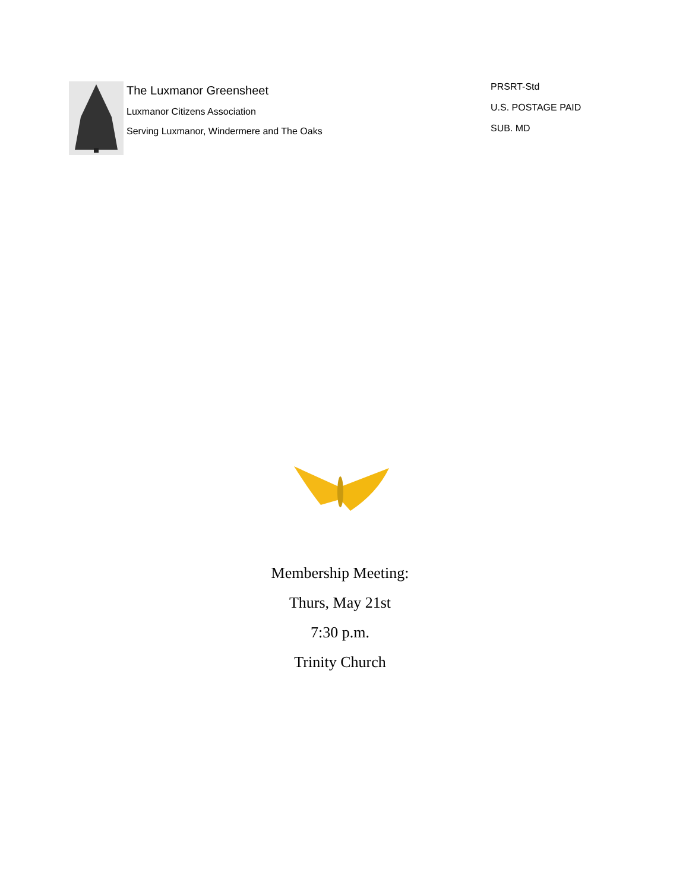The Luxmanor Greensheet
Luxmanor Citizens Association
Serving Luxmanor, Windermere and The Oaks
PRSRT-Std
U.S. POSTAGE PAID
SUB. MD
Membership Meeting:
Thurs, May 21st
7:30 p.m.
Trinity Church